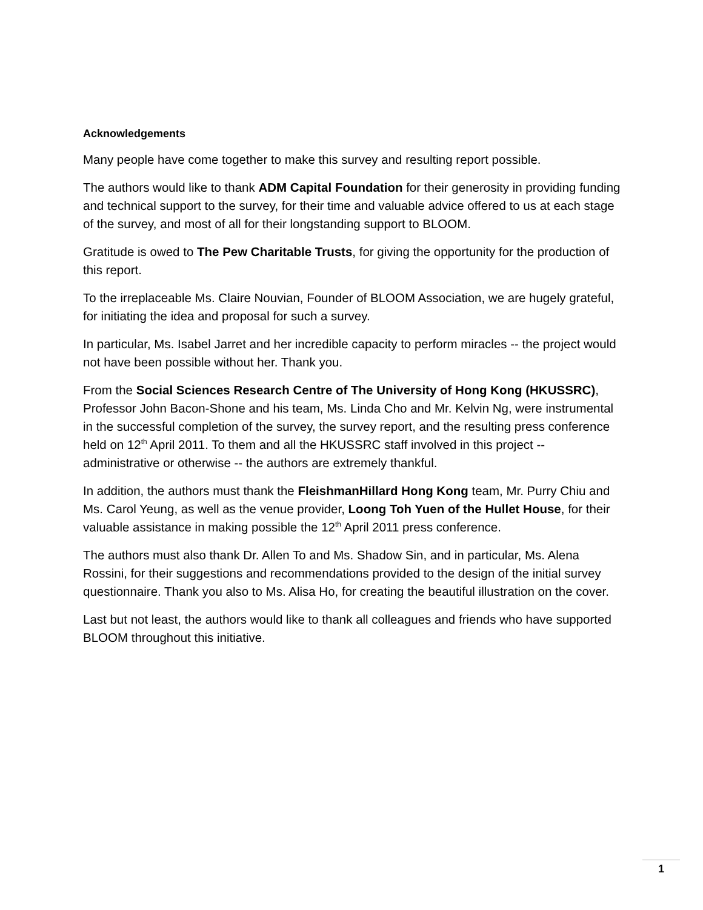Acknowledgements
Many people have come together to make this survey and resulting report possible.
The authors would like to thank ADM Capital Foundation for their generosity in providing funding and technical support to the survey, for their time and valuable advice offered to us at each stage of the survey, and most of all for their longstanding support to BLOOM.
Gratitude is owed to The Pew Charitable Trusts, for giving the opportunity for the production of this report.
To the irreplaceable Ms. Claire Nouvian, Founder of BLOOM Association, we are hugely grateful, for initiating the idea and proposal for such a survey.
In particular, Ms. Isabel Jarret and her incredible capacity to perform miracles -- the project would not have been possible without her. Thank you.
From the Social Sciences Research Centre of The University of Hong Kong (HKUSSRC), Professor John Bacon-Shone and his team, Ms. Linda Cho and Mr. Kelvin Ng, were instrumental in the successful completion of the survey, the survey report, and the resulting press conference held on 12<sup>th</sup> April 2011. To them and all the HKUSSRC staff involved in this project -- administrative or otherwise -- the authors are extremely thankful.
In addition, the authors must thank the FleishmanHillard Hong Kong team, Mr. Purry Chiu and Ms. Carol Yeung, as well as the venue provider, Loong Toh Yuen of the Hullet House, for their valuable assistance in making possible the 12<sup>th</sup> April 2011 press conference.
The authors must also thank Dr. Allen To and Ms. Shadow Sin, and in particular, Ms. Alena Rossini, for their suggestions and recommendations provided to the design of the initial survey questionnaire. Thank you also to Ms. Alisa Ho, for creating the beautiful illustration on the cover.
Last but not least, the authors would like to thank all colleagues and friends who have supported BLOOM throughout this initiative.
1